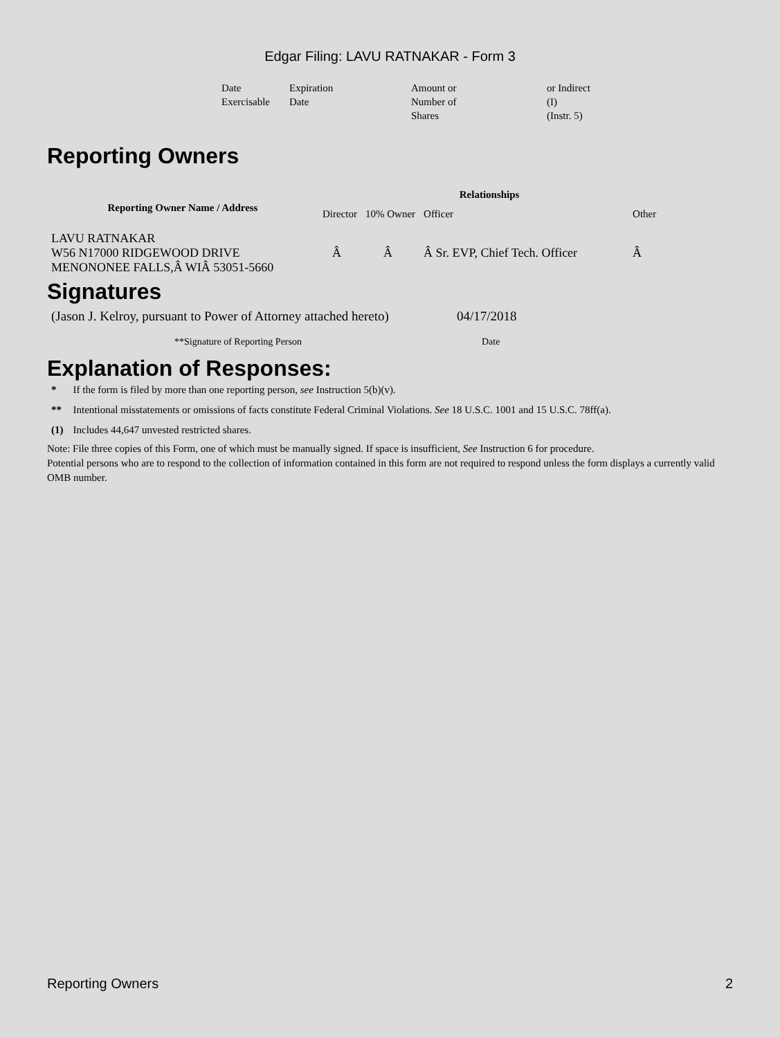Edgar Filing: LAVU RATNAKAR - Form 3
| Date Exercisable | Expiration Date | Amount or Number of Shares | or Indirect (I) (Instr. 5) |
Reporting Owners
| Reporting Owner Name / Address | Relationships | | | |
| --- | --- | --- | --- | --- |
| | Director | 10% Owner | Officer | Other |
| LAVU RATNAKAR W56 N17000 RIDGEWOOD DRIVE MENONONEE FALLS,Â WIÂ 53051-5660 | Â | Â | Â Sr. EVP, Chief Tech. Officer | Â |
Signatures
| (Jason J. Kelroy, pursuant to Power of Attorney attached hereto) | 04/17/2018 |
| **Signature of Reporting Person | Date |
Explanation of Responses:
| * | If the form is filed by more than one reporting person, see Instruction 5(b)(v). |
| ** | Intentional misstatements or omissions of facts constitute Federal Criminal Violations. See 18 U.S.C. 1001 and 15 U.S.C. 78ff(a). |
| (1) | Includes 44,647 unvested restricted shares. |
Note: File three copies of this Form, one of which must be manually signed. If space is insufficient, See Instruction 6 for procedure.
Potential persons who are to respond to the collection of information contained in this form are not required to respond unless the form displays a currently valid OMB number.
Reporting Owners 2